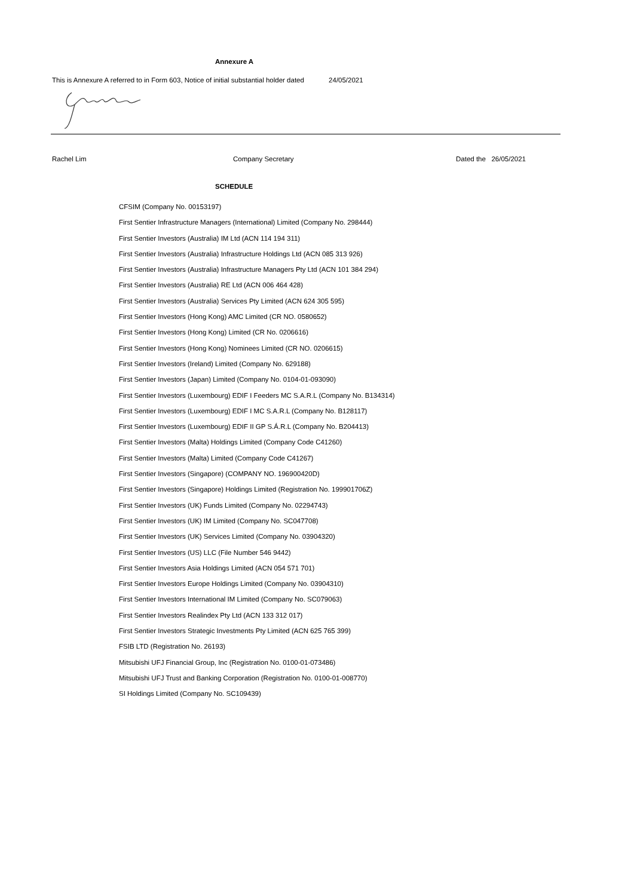Annexure A
This is Annexure A referred to in Form 603, Notice of initial substantial holder dated 24/05/2021
Rachel Lim Company Secretary Dated the 26/05/2021
SCHEDULE
CFSIM (Company No. 00153197)
First Sentier Infrastructure Managers (International) Limited (Company No. 298444)
First Sentier Investors (Australia) IM Ltd (ACN 114 194 311)
First Sentier Investors (Australia) Infrastructure Holdings Ltd (ACN 085 313 926)
First Sentier Investors (Australia) Infrastructure Managers Pty Ltd (ACN 101 384 294)
First Sentier Investors (Australia) RE Ltd (ACN 006 464 428)
First Sentier Investors (Australia) Services Pty Limited (ACN 624 305 595)
First Sentier Investors (Hong Kong) AMC Limited (CR NO. 0580652)
First Sentier Investors (Hong Kong) Limited (CR No. 0206616)
First Sentier Investors (Hong Kong) Nominees Limited (CR NO. 0206615)
First Sentier Investors (Ireland) Limited (Company No. 629188)
First Sentier Investors (Japan) Limited (Company No. 0104-01-093090)
First Sentier Investors (Luxembourg) EDIF I Feeders MC S.A.R.L (Company No. B134314)
First Sentier Investors (Luxembourg) EDIF I MC S.A.R.L (Company No. B128117)
First Sentier Investors (Luxembourg) EDIF II GP S.Á.R.L (Company No. B204413)
First Sentier Investors (Malta) Holdings Limited (Company Code C41260)
First Sentier Investors (Malta) Limited (Company Code C41267)
First Sentier Investors (Singapore) (COMPANY NO. 196900420D)
First Sentier Investors (Singapore) Holdings Limited (Registration No. 199901706Z)
First Sentier Investors (UK) Funds Limited (Company No. 02294743)
First Sentier Investors (UK) IM Limited (Company No. SC047708)
First Sentier Investors (UK) Services Limited (Company No. 03904320)
First Sentier Investors (US) LLC (File Number 546 9442)
First Sentier Investors Asia Holdings Limited (ACN 054 571 701)
First Sentier Investors Europe Holdings Limited (Company No. 03904310)
First Sentier Investors International IM Limited (Company No. SC079063)
First Sentier Investors Realindex Pty Ltd (ACN 133 312 017)
First Sentier Investors Strategic Investments Pty Limited (ACN 625 765 399)
FSIB LTD (Registration No. 26193)
Mitsubishi UFJ Financial Group, Inc (Registration No. 0100-01-073486)
Mitsubishi UFJ Trust and Banking Corporation (Registration No. 0100-01-008770)
SI Holdings Limited (Company No. SC109439)